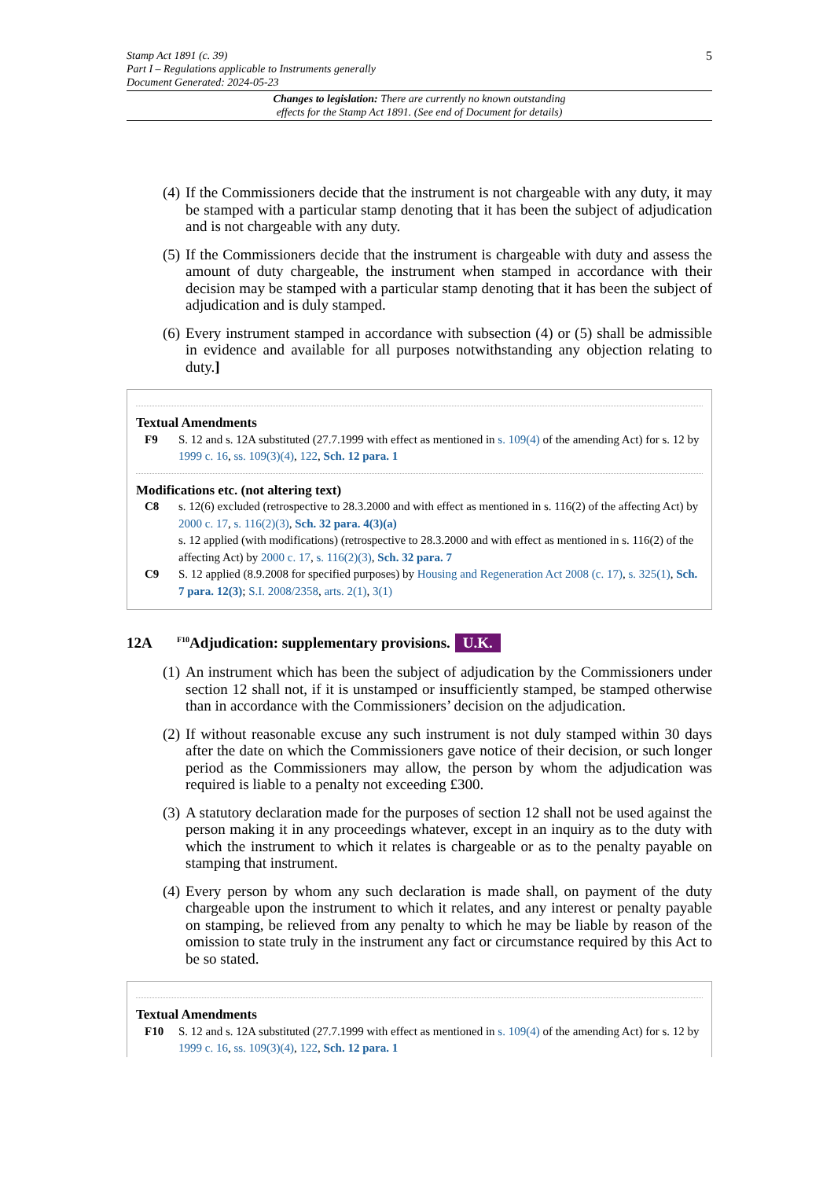Stamp Act 1891 (c. 39)
Part I – Regulations applicable to Instruments generally
Document Generated: 2024-05-23
5
Changes to legislation: There are currently no known outstanding
effects for the Stamp Act 1891. (See end of Document for details)
(4) If the Commissioners decide that the instrument is not chargeable with any duty, it may be stamped with a particular stamp denoting that it has been the subject of adjudication and is not chargeable with any duty.
(5) If the Commissioners decide that the instrument is chargeable with duty and assess the amount of duty chargeable, the instrument when stamped in accordance with their decision may be stamped with a particular stamp denoting that it has been the subject of adjudication and is duly stamped.
(6) Every instrument stamped in accordance with subsection (4) or (5) shall be admissible in evidence and available for all purposes notwithstanding any objection relating to duty.]
Textual Amendments
F9 S. 12 and s. 12A substituted (27.7.1999 with effect as mentioned in s. 109(4) of the amending Act) for s. 12 by 1999 c. 16, ss. 109(3)(4), 122, Sch. 12 para. 1
Modifications etc. (not altering text)
C8 s. 12(6) excluded (retrospective to 28.3.2000 and with effect as mentioned in s. 116(2) of the affecting Act) by 2000 c. 17, s. 116(2)(3), Sch. 32 para. 4(3)(a)
s. 12 applied (with modifications) (retrospective to 28.3.2000 and with effect as mentioned in s. 116(2) of the affecting Act) by 2000 c. 17, s. 116(2)(3), Sch. 32 para. 7
C9 S. 12 applied (8.9.2008 for specified purposes) by Housing and Regeneration Act 2008 (c. 17), s. 325(1), Sch. 7 para. 12(3); S.I. 2008/2358, arts. 2(1), 3(1)
12A <sup>F10</sup>Adjudication: supplementary provisions. U.K.
(1) An instrument which has been the subject of adjudication by the Commissioners under section 12 shall not, if it is unstamped or insufficiently stamped, be stamped otherwise than in accordance with the Commissioners’ decision on the adjudication.
(2) If without reasonable excuse any such instrument is not duly stamped within 30 days after the date on which the Commissioners gave notice of their decision, or such longer period as the Commissioners may allow, the person by whom the adjudication was required is liable to a penalty not exceeding £300.
(3) A statutory declaration made for the purposes of section 12 shall not be used against the person making it in any proceedings whatever, except in an inquiry as to the duty with which the instrument to which it relates is chargeable or as to the penalty payable on stamping that instrument.
(4) Every person by whom any such declaration is made shall, on payment of the duty chargeable upon the instrument to which it relates, and any interest or penalty payable on stamping, be relieved from any penalty to which he may be liable by reason of the omission to state truly in the instrument any fact or circumstance required by this Act to be so stated.
Textual Amendments
F10 S. 12 and s. 12A substituted (27.7.1999 with effect as mentioned in s. 109(4) of the amending Act) for s. 12 by 1999 c. 16, ss. 109(3)(4), 122, Sch. 12 para. 1